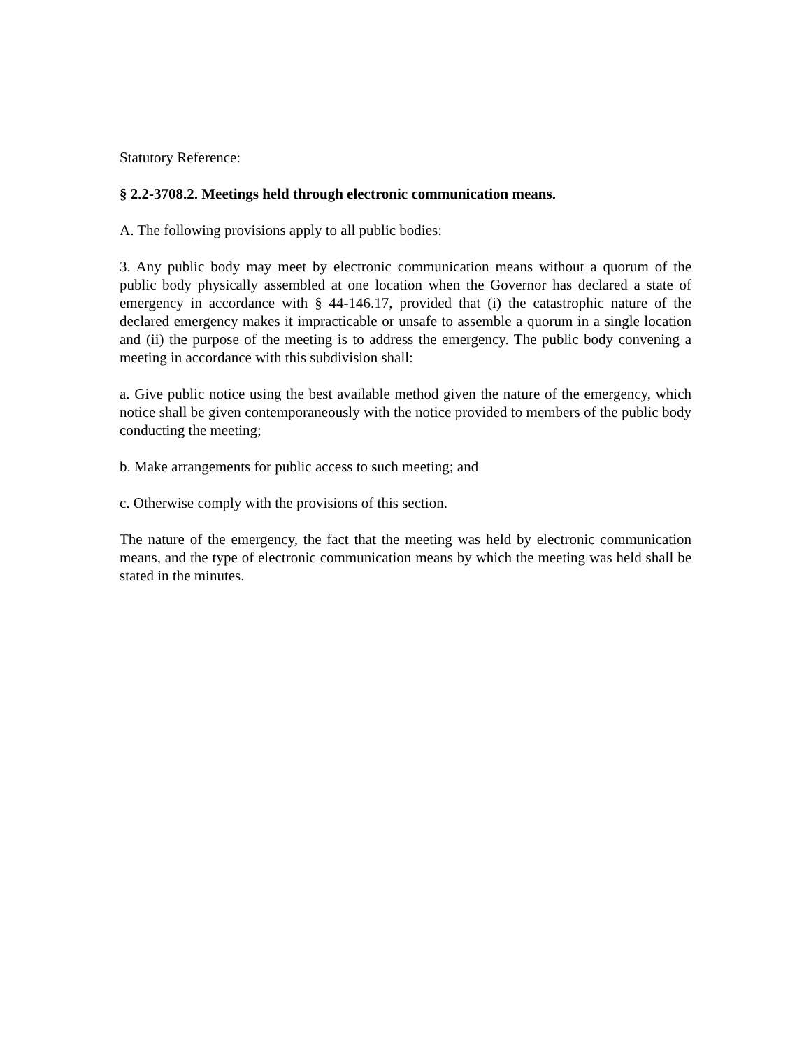Statutory Reference:
§ 2.2-3708.2. Meetings held through electronic communication means.
A. The following provisions apply to all public bodies:
3. Any public body may meet by electronic communication means without a quorum of the public body physically assembled at one location when the Governor has declared a state of emergency in accordance with § 44-146.17, provided that (i) the catastrophic nature of the declared emergency makes it impracticable or unsafe to assemble a quorum in a single location and (ii) the purpose of the meeting is to address the emergency. The public body convening a meeting in accordance with this subdivision shall:
a. Give public notice using the best available method given the nature of the emergency, which notice shall be given contemporaneously with the notice provided to members of the public body conducting the meeting;
b. Make arrangements for public access to such meeting; and
c. Otherwise comply with the provisions of this section.
The nature of the emergency, the fact that the meeting was held by electronic communication means, and the type of electronic communication means by which the meeting was held shall be stated in the minutes.